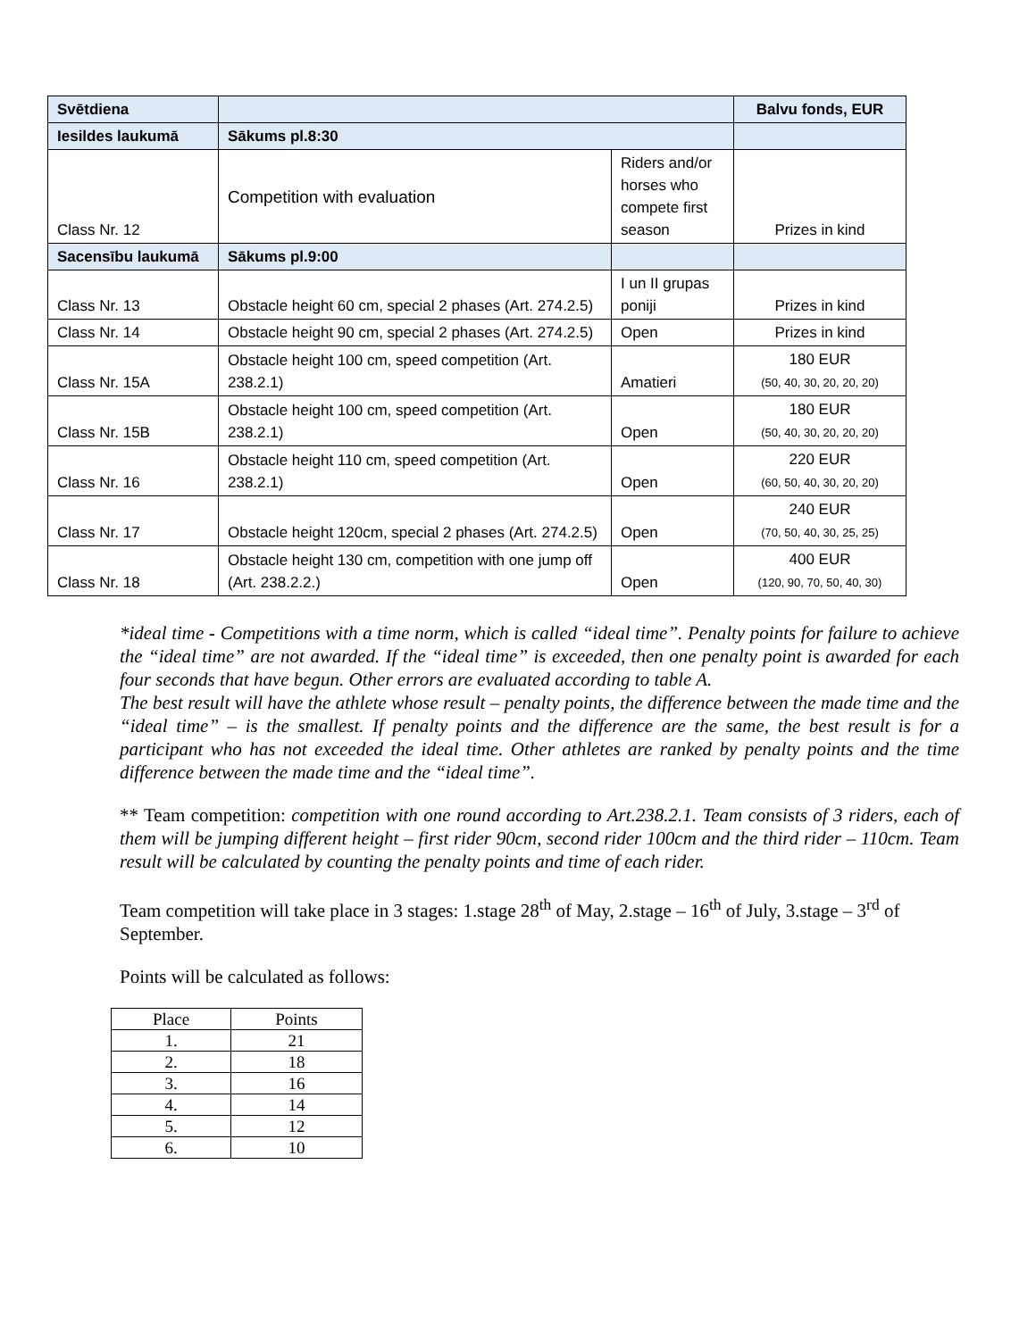| Svētdiena | | | Balvu fonds, EUR |
| Iesildes laukumā | Sākums pl.8:30 | | |
| Class Nr. 12 | Competition with evaluation | Riders and/or horses who compete first season | Prizes in kind |
| Sacensību laukumā | Sākums pl.9:00 | | |
| Class Nr. 13 | Obstacle height 60 cm, special 2 phases (Art. 274.2.5) | I un II grupas poniji | Prizes in kind |
| Class Nr. 14 | Obstacle height 90 cm, special 2 phases (Art. 274.2.5) | Open | Prizes in kind |
| Class Nr. 15A | Obstacle height 100 cm, speed competition (Art. 238.2.1) | Amatieri | 180 EUR (50, 40, 30, 20, 20, 20) |
| Class Nr. 15B | Obstacle height 100 cm, speed competition (Art. 238.2.1) | Open | 180 EUR (50, 40, 30, 20, 20, 20) |
| Class Nr. 16 | Obstacle height 110 cm, speed competition (Art. 238.2.1) | Open | 220 EUR (60, 50, 40, 30, 20, 20) |
| Class Nr. 17 | Obstacle height 120cm, special 2 phases (Art. 274.2.5) | Open | 240 EUR (70, 50, 40, 30, 25, 25) |
| Class Nr. 18 | Obstacle height 130 cm, competition with one jump off (Art. 238.2.2.) | Open | 400 EUR (120, 90, 70, 50, 40, 30) |
*ideal time - Competitions with a time norm, which is called “ideal time”. Penalty points for failure to achieve the “ideal time” are not awarded. If the “ideal time” is exceeded, then one penalty point is awarded for each four seconds that have begun. Other errors are evaluated according to table A.
The best result will have the athlete whose result – penalty points, the difference between the made time and the “ideal time” – is the smallest. If penalty points and the difference are the same, the best result is for a participant who has not exceeded the ideal time. Other athletes are ranked by penalty points and the time difference between the made time and the “ideal time”.
** Team competition: competition with one round according to Art.238.2.1. Team consists of 3 riders, each of them will be jumping different height – first rider 90cm, second rider 100cm and the third rider – 110cm. Team result will be calculated by counting the penalty points and time of each rider.
Team competition will take place in 3 stages: 1.stage 28<sup>th</sup> of May, 2.stage – 16<sup>th</sup> of July, 3.stage – 3<sup>rd</sup> of September.
Points will be calculated as follows:
| Place | Points |
| 1. | 21 |
| 2. | 18 |
| 3. | 16 |
| 4. | 14 |
| 5. | 12 |
| 6. | 10 |